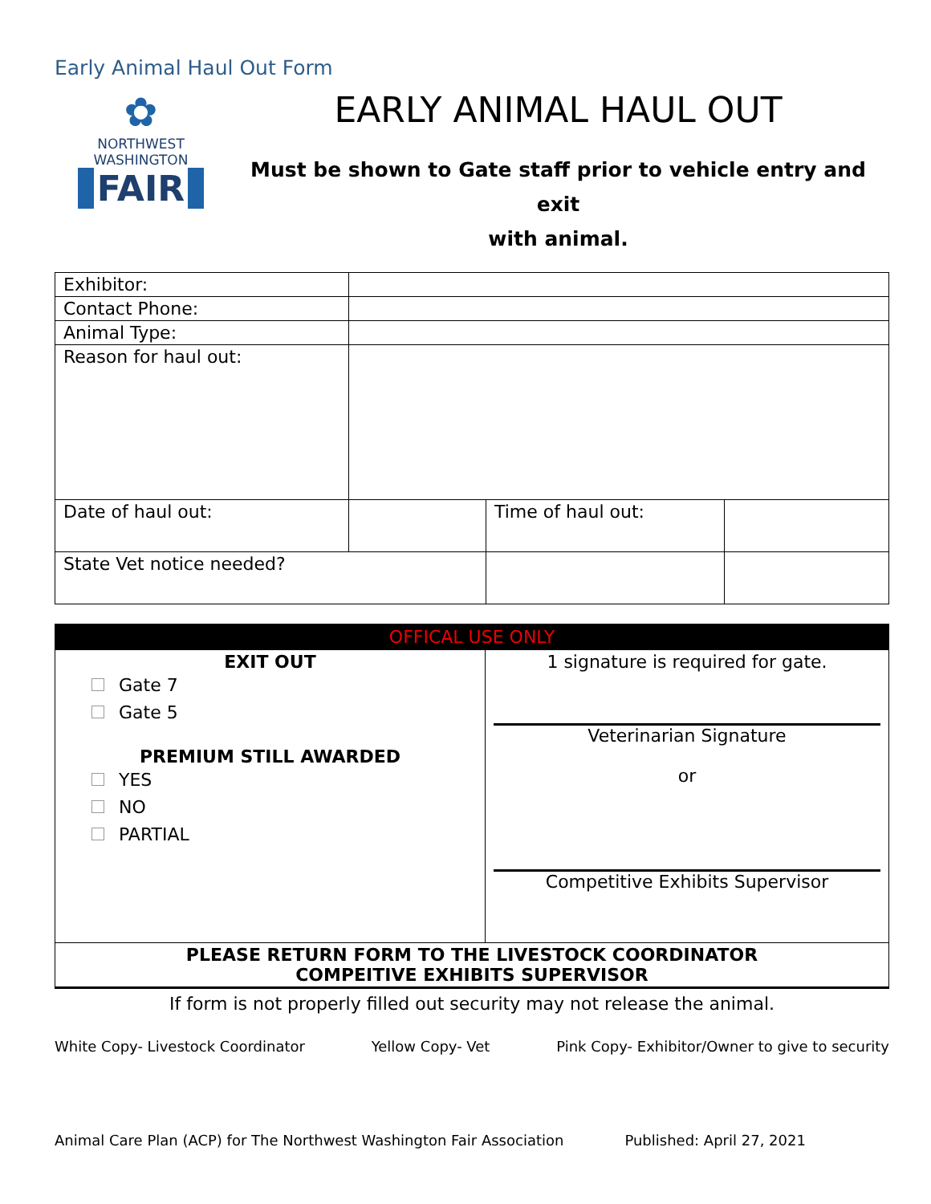Early Animal Haul Out Form
✿
NORTHWEST
WASHINGTON
FAIR
EARLY ANIMAL HAUL OUT
Must be shown to Gate staff prior to vehicle entry and exit
with animal.
| Exhibitor: | | | |
| Contact Phone: | | | |
| Animal Type: | | | |
| Reason for haul out: | | | |
| Date of haul out: | | Time of haul out: | |
| State Vet notice needed? | | | |
| OFFICAL USE ONLY | |
| EXIT OUT Gate 7 Gate 5 PREMIUM STILL AWARDED YES NO PARTIAL | 1 signature is required for gate. Veterinarian Signature or Competitive Exhibits Supervisor |
| PLEASE RETURN FORM TO THE LIVESTOCK COORDINATOR COMPEITIVE EXHIBITS SUPERVISOR | |
If form is not properly filled out security may not release the animal.
White Copy- Livestock Coordinator Yellow Copy- Vet Pink Copy- Exhibitor/Owner to give to security
Animal Care Plan (ACP) for The Northwest Washington Fair Association Published: April 27, 2021